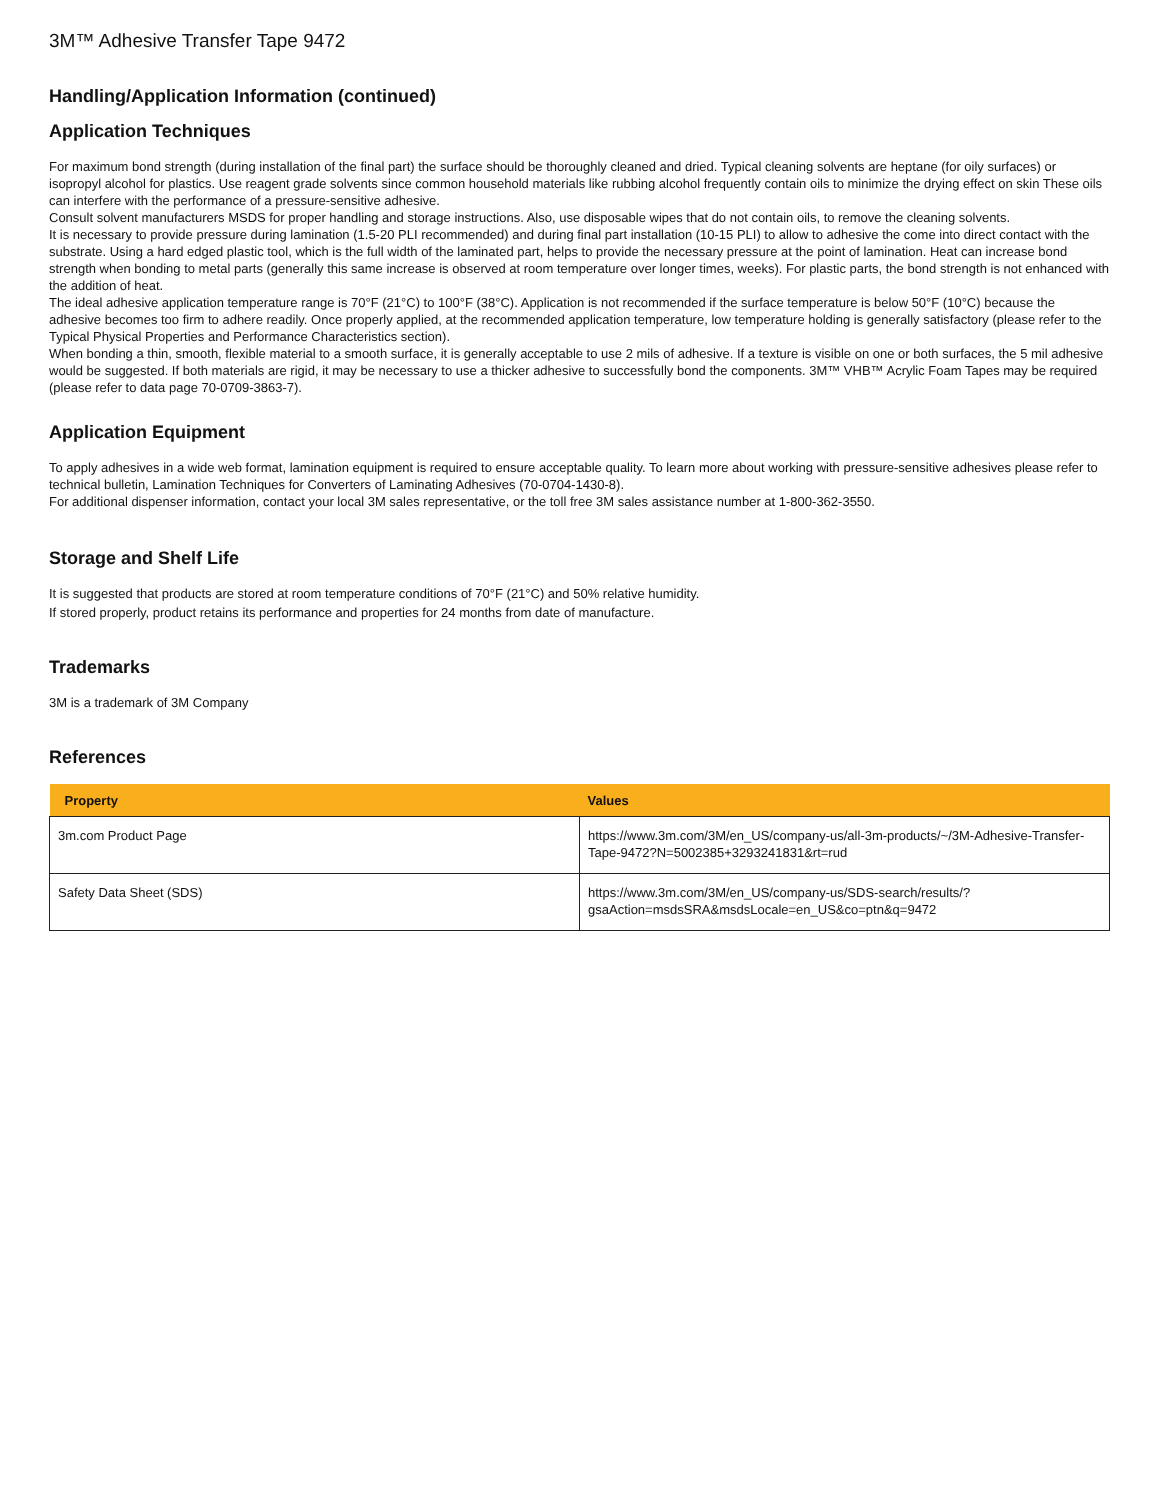3M™ Adhesive Transfer Tape 9472
Handling/Application Information (continued)
Application Techniques
For maximum bond strength (during installation of the final part) the surface should be thoroughly cleaned and dried. Typical cleaning solvents are heptane (for oily surfaces) or isopropyl alcohol for plastics. Use reagent grade solvents since common household materials like rubbing alcohol frequently contain oils to minimize the drying effect on skin These oils can interfere with the performance of a pressure-sensitive adhesive.
Consult solvent manufacturers MSDS for proper handling and storage instructions. Also, use disposable wipes that do not contain oils, to remove the cleaning solvents.
It is necessary to provide pressure during lamination (1.5-20 PLI recommended) and during final part installation (10-15 PLI) to allow to adhesive the come into direct contact with the substrate. Using a hard edged plastic tool, which is the full width of the laminated part, helps to provide the necessary pressure at the point of lamination. Heat can increase bond strength when bonding to metal parts (generally this same increase is observed at room temperature over longer times, weeks). For plastic parts, the bond strength is not enhanced with the addition of heat.
The ideal adhesive application temperature range is 70°F (21°C) to 100°F (38°C). Application is not recommended if the surface temperature is below 50°F (10°C) because the adhesive becomes too firm to adhere readily. Once properly applied, at the recommended application temperature, low temperature holding is generally satisfactory (please refer to the Typical Physical Properties and Performance Characteristics section).
When bonding a thin, smooth, flexible material to a smooth surface, it is generally acceptable to use 2 mils of adhesive. If a texture is visible on one or both surfaces, the 5 mil adhesive would be suggested. If both materials are rigid, it may be necessary to use a thicker adhesive to successfully bond the components. 3M™ VHB™ Acrylic Foam Tapes may be required (please refer to data page 70-0709-3863-7).
Application Equipment
To apply adhesives in a wide web format, lamination equipment is required to ensure acceptable quality. To learn more about working with pressure-sensitive adhesives please refer to technical bulletin, Lamination Techniques for Converters of Laminating Adhesives (70-0704-1430-8).
For additional dispenser information, contact your local 3M sales representative, or the toll free 3M sales assistance number at 1-800-362-3550.
Storage and Shelf Life
It is suggested that products are stored at room temperature conditions of 70°F (21°C) and 50% relative humidity.
If stored properly, product retains its performance and properties for 24 months from date of manufacture.
Trademarks
3M is a trademark of 3M Company
References
| Property | Values |
| --- | --- |
| 3m.com Product Page | https://www.3m.com/3M/en_US/company-us/all-3m-products/~/3M-Adhesive-Transfer-Tape-9472?N=5002385+3293241831&rt=rud |
| Safety Data Sheet (SDS) | https://www.3m.com/3M/en_US/company-us/SDS-search/results/?gsaAction=msdsSRA&msdsLocale=en_US&co=ptn&q=9472 |